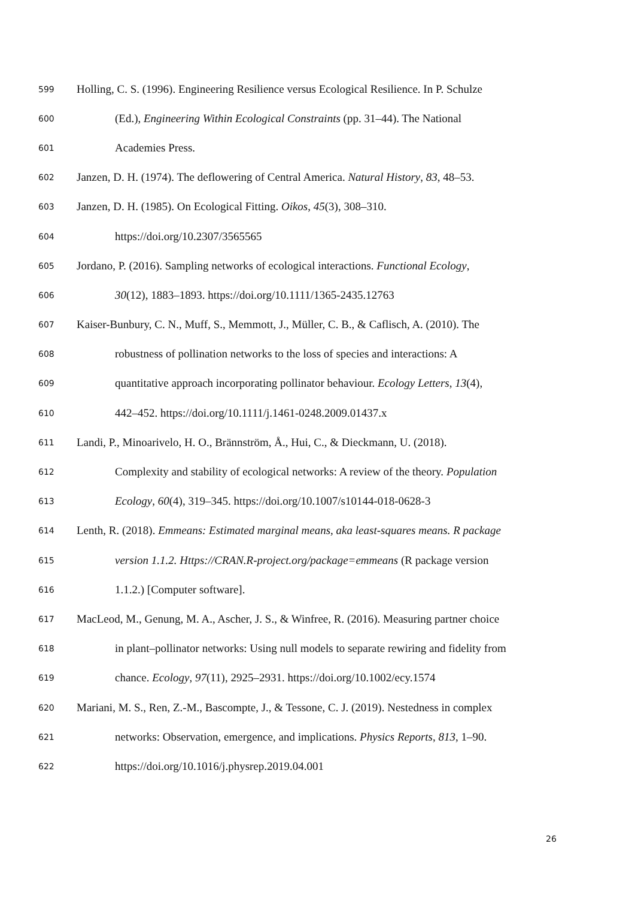599 Holling, C. S. (1996). Engineering Resilience versus Ecological Resilience. In P. Schulze
600 (Ed.), Engineering Within Ecological Constraints (pp. 31–44). The National
601 Academies Press.
602 Janzen, D. H. (1974). The deflowering of Central America. Natural History, 83, 48–53.
603 Janzen, D. H. (1985). On Ecological Fitting. Oikos, 45(3), 308–310.
604 https://doi.org/10.2307/3565565
605 Jordano, P. (2016). Sampling networks of ecological interactions. Functional Ecology,
606 30(12), 1883–1893. https://doi.org/10.1111/1365-2435.12763
607 Kaiser-Bunbury, C. N., Muff, S., Memmott, J., Müller, C. B., & Caflisch, A. (2010). The
608 robustness of pollination networks to the loss of species and interactions: A
609 quantitative approach incorporating pollinator behaviour. Ecology Letters, 13(4),
610 442–452. https://doi.org/10.1111/j.1461-0248.2009.01437.x
611 Landi, P., Minoarivelo, H. O., Brännström, Å., Hui, C., & Dieckmann, U. (2018).
612 Complexity and stability of ecological networks: A review of the theory. Population
613 Ecology, 60(4), 319–345. https://doi.org/10.1007/s10144-018-0628-3
614 Lenth, R. (2018). Emmeans: Estimated marginal means, aka least-squares means. R package
615 version 1.1.2. Https://CRAN.R-project.org/package=emmeans (R package version
616 1.1.2.) [Computer software].
617 MacLeod, M., Genung, M. A., Ascher, J. S., & Winfree, R. (2016). Measuring partner choice
618 in plant–pollinator networks: Using null models to separate rewiring and fidelity from
619 chance. Ecology, 97(11), 2925–2931. https://doi.org/10.1002/ecy.1574
620 Mariani, M. S., Ren, Z.-M., Bascompte, J., & Tessone, C. J. (2019). Nestedness in complex
621 networks: Observation, emergence, and implications. Physics Reports, 813, 1–90.
622 https://doi.org/10.1016/j.physrep.2019.04.001
26